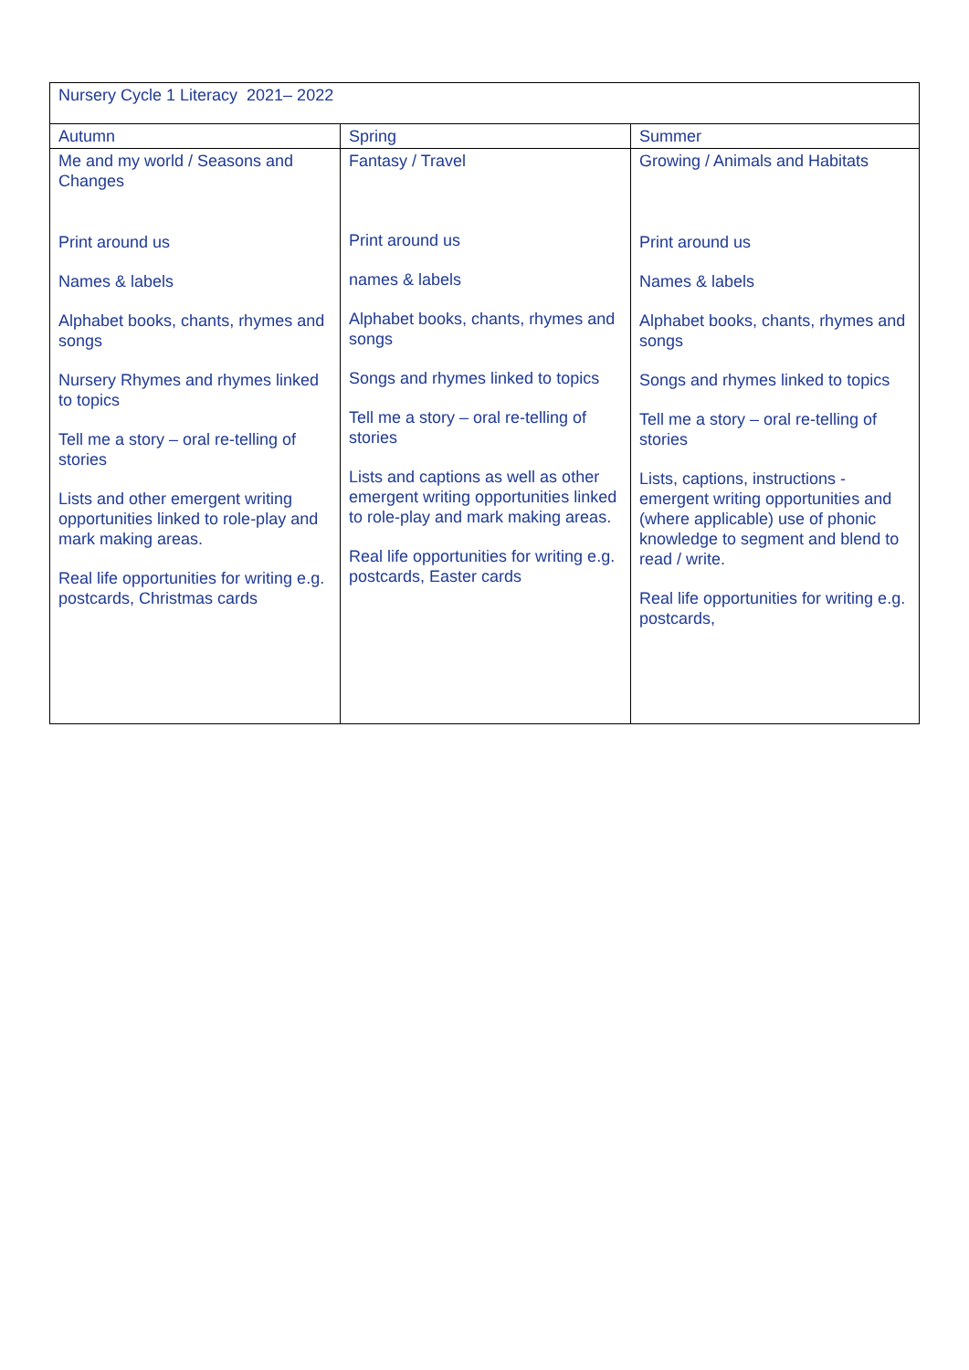| Nursery Cycle 1 Literacy 2021– 2022 | | |
| --- | --- | --- |
| Autumn | Spring | Summer |
| Me and my world / Seasons and Changes Print around us Names & labels Alphabet books, chants, rhymes and songs Nursery Rhymes and rhymes linked to topics Tell me a story – oral re-telling of stories Lists and other emergent writing opportunities linked to role-play and mark making areas. Real life opportunities for writing e.g. postcards, Christmas cards | Fantasy / Travel Print around us names & labels Alphabet books, chants, rhymes and songs Songs and rhymes linked to topics Tell me a story – oral re-telling of stories Lists and captions as well as other emergent writing opportunities linked to role-play and mark making areas. Real life opportunities for writing e.g. postcards, Easter cards | Growing / Animals and Habitats Print around us Names & labels Alphabet books, chants, rhymes and songs Songs and rhymes linked to topics Tell me a story – oral re-telling of stories Lists, captions, instructions - emergent writing opportunities and (where applicable) use of phonic knowledge to segment and blend to read / write. Real life opportunities for writing e.g. postcards, |